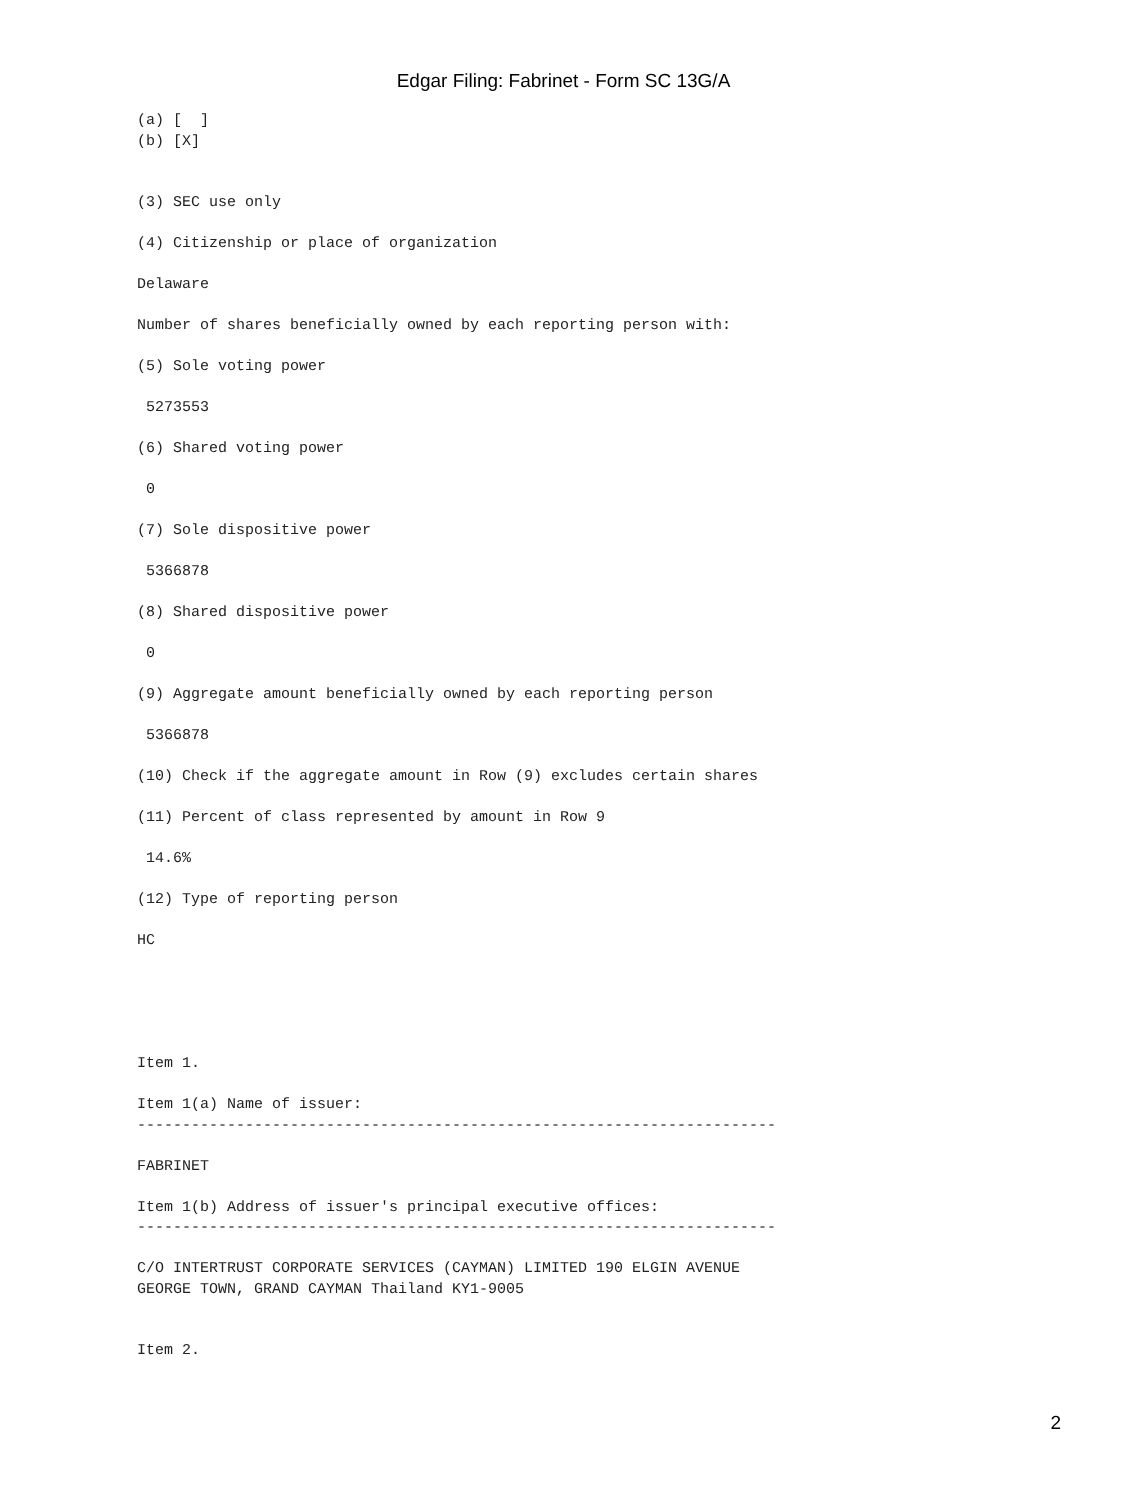Edgar Filing: Fabrinet - Form SC 13G/A
(a) [  ]
(b) [X]


(3) SEC use only

(4) Citizenship or place of organization

Delaware

Number of shares beneficially owned by each reporting person with:

(5) Sole voting power

 5273553

(6) Shared voting power

 0

(7) Sole dispositive power

 5366878

(8) Shared dispositive power

 0

(9) Aggregate amount beneficially owned by each reporting person

 5366878

(10) Check if the aggregate amount in Row (9) excludes certain shares

(11) Percent of class represented by amount in Row 9

 14.6%

(12) Type of reporting person

HC





Item 1.

Item 1(a) Name of issuer:
-----------------------------------------------------------------------

FABRINET

Item 1(b) Address of issuer's principal executive offices:
-----------------------------------------------------------------------

C/O INTERTRUST CORPORATE SERVICES (CAYMAN) LIMITED 190 ELGIN AVENUE
GEORGE TOWN, GRAND CAYMAN Thailand KY1-9005


Item 2.
2